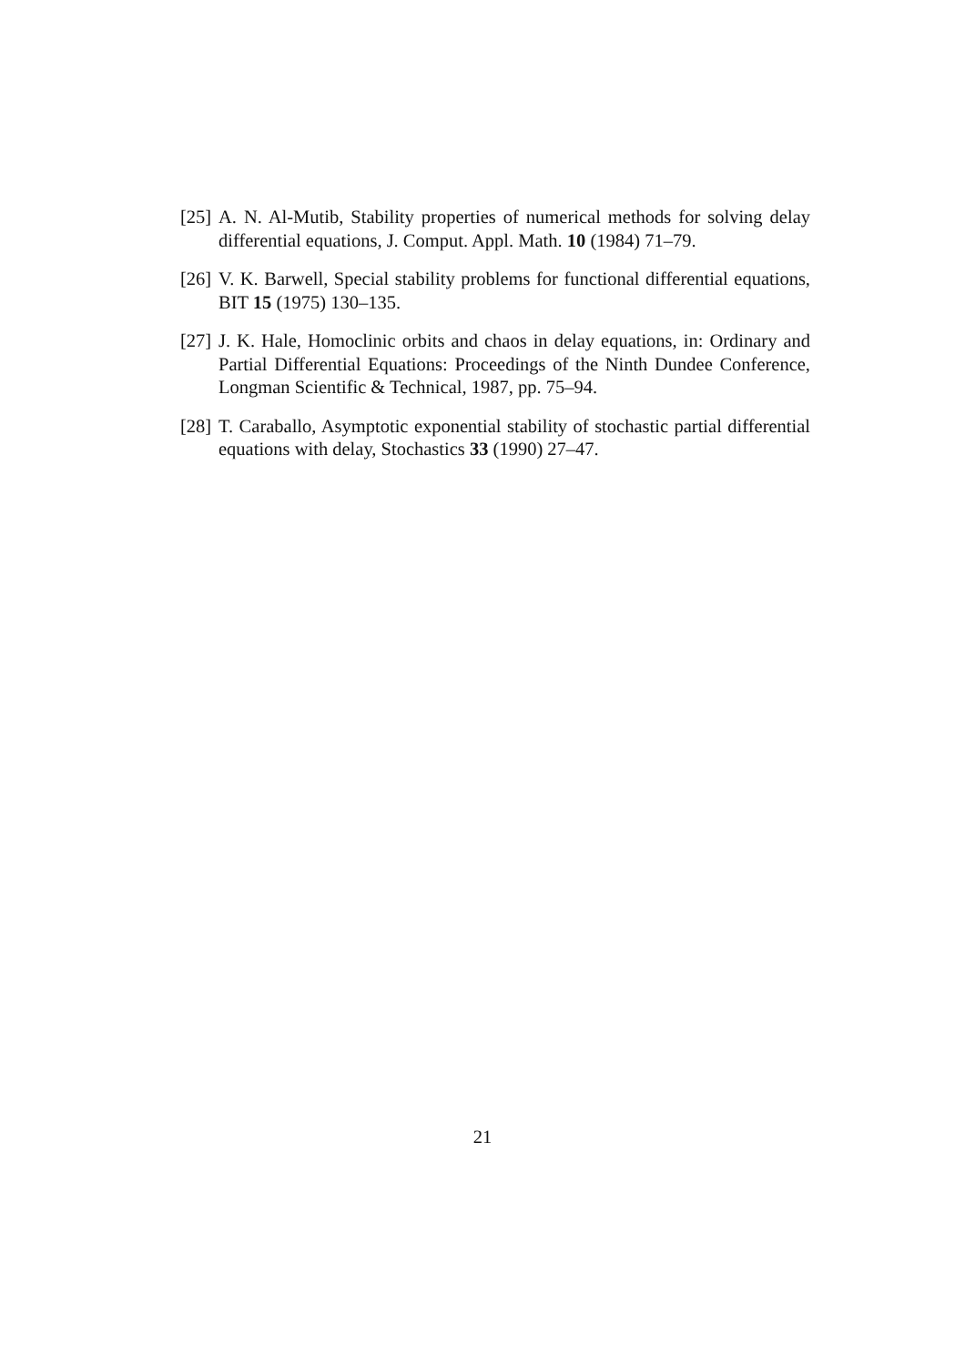[25]
A. N. Al-Mutib, Stability properties of numerical methods for solving delay differential equations, J. Comput. Appl. Math. 10 (1984) 71–79.
[26]
V. K. Barwell, Special stability problems for functional differential equations, BIT 15 (1975) 130–135.
[27]
J. K. Hale, Homoclinic orbits and chaos in delay equations, in: Ordinary and Partial Differential Equations: Proceedings of the Ninth Dundee Conference, Longman Scientific & Technical, 1987, pp. 75–94.
[28]
T. Caraballo, Asymptotic exponential stability of stochastic partial differential equations with delay, Stochastics 33 (1990) 27–47.
21